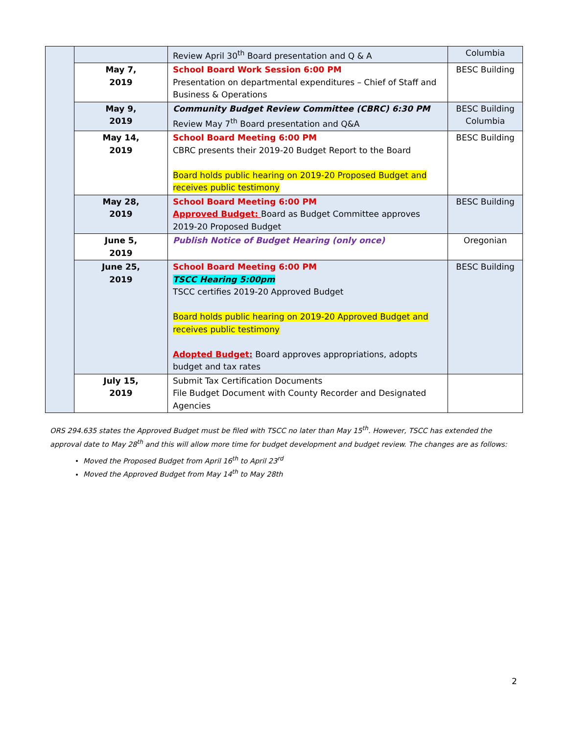| | | Review April 30<sup>th</sup> Board presentation and Q & A | Columbia |
| | May 7, 2019 | School Board Work Session 6:00 PM Presentation on departmental expenditures – Chief of Staff and Business & Operations | BESC Building |
| | May 9, 2019 | Community Budget Review Committee (CBRC) 6:30 PM Review May 7<sup>th</sup> Board presentation and Q&A | BESC Building Columbia |
| | May 14, 2019 | School Board Meeting 6:00 PM CBRC presents their 2019-20 Budget Report to the Board Board holds public hearing on 2019-20 Proposed Budget and receives public testimony | BESC Building |
| | May 28, 2019 | School Board Meeting 6:00 PM Approved Budget: Board as Budget Committee approves 2019-20 Proposed Budget | BESC Building |
| | June 5, 2019 | Publish Notice of Budget Hearing (only once) | Oregonian |
| | June 25, 2019 | School Board Meeting 6:00 PM TSCC Hearing 5:00pm TSCC certifies 2019-20 Approved Budget Board holds public hearing on 2019-20 Approved Budget and receives public testimony Adopted Budget: Board approves appropriations, adopts budget and tax rates | BESC Building |
| | July 15, 2019 | Submit Tax Certification Documents File Budget Document with County Recorder and Designated Agencies | |
ORS 294.635 states the Approved Budget must be filed with TSCC no later than May 15<sup>th</sup>. However, TSCC has extended the approval date to May 28<sup>th</sup> and this will allow more time for budget development and budget review. The changes are as follows:
Moved the Proposed Budget from April 16<sup>th</sup> to April 23<sup>rd</sup>
Moved the Approved Budget from May 14<sup>th</sup> to May 28th
2